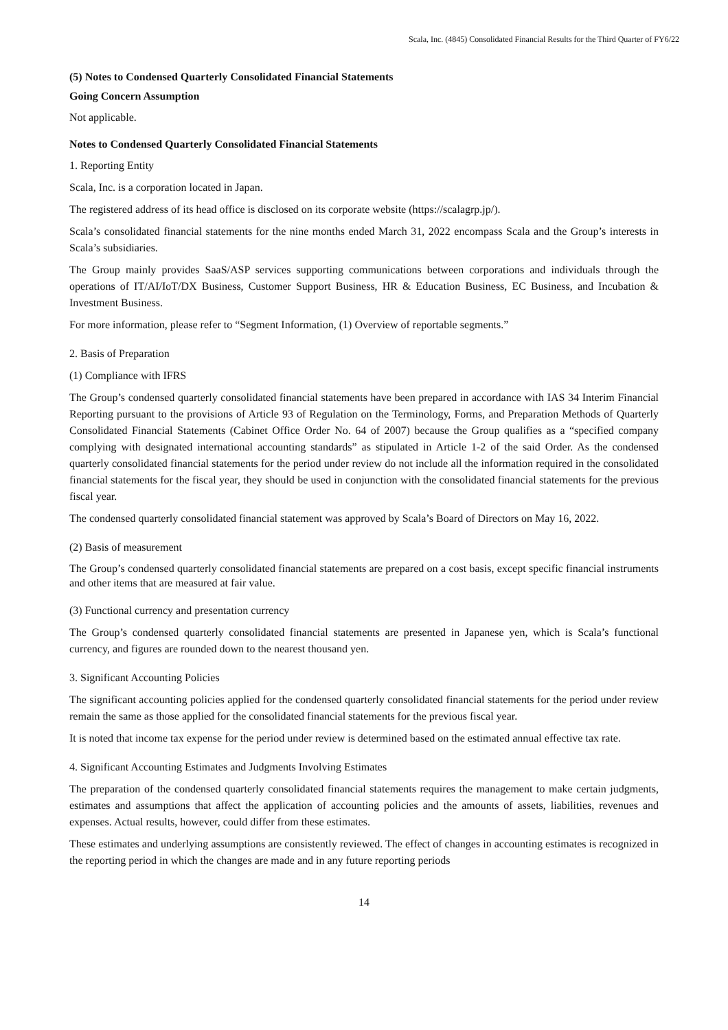Scala, Inc. (4845) Consolidated Financial Results for the Third Quarter of FY6/22
(5) Notes to Condensed Quarterly Consolidated Financial Statements
Going Concern Assumption
Not applicable.
Notes to Condensed Quarterly Consolidated Financial Statements
1. Reporting Entity
Scala, Inc. is a corporation located in Japan.
The registered address of its head office is disclosed on its corporate website (https://scalagrp.jp/).
Scala’s consolidated financial statements for the nine months ended March 31, 2022 encompass Scala and the Group’s interests in Scala’s subsidiaries.
The Group mainly provides SaaS/ASP services supporting communications between corporations and individuals through the operations of IT/AI/IoT/DX Business, Customer Support Business, HR & Education Business, EC Business, and Incubation & Investment Business.
For more information, please refer to “Segment Information, (1) Overview of reportable segments.”
2. Basis of Preparation
(1) Compliance with IFRS
The Group’s condensed quarterly consolidated financial statements have been prepared in accordance with IAS 34 Interim Financial Reporting pursuant to the provisions of Article 93 of Regulation on the Terminology, Forms, and Preparation Methods of Quarterly Consolidated Financial Statements (Cabinet Office Order No. 64 of 2007) because the Group qualifies as a “specified company complying with designated international accounting standards” as stipulated in Article 1-2 of the said Order. As the condensed quarterly consolidated financial statements for the period under review do not include all the information required in the consolidated financial statements for the fiscal year, they should be used in conjunction with the consolidated financial statements for the previous fiscal year.
The condensed quarterly consolidated financial statement was approved by Scala’s Board of Directors on May 16, 2022.
(2) Basis of measurement
The Group’s condensed quarterly consolidated financial statements are prepared on a cost basis, except specific financial instruments and other items that are measured at fair value.
(3) Functional currency and presentation currency
The Group’s condensed quarterly consolidated financial statements are presented in Japanese yen, which is Scala’s functional currency, and figures are rounded down to the nearest thousand yen.
3. Significant Accounting Policies
The significant accounting policies applied for the condensed quarterly consolidated financial statements for the period under review remain the same as those applied for the consolidated financial statements for the previous fiscal year.
It is noted that income tax expense for the period under review is determined based on the estimated annual effective tax rate.
4. Significant Accounting Estimates and Judgments Involving Estimates
The preparation of the condensed quarterly consolidated financial statements requires the management to make certain judgments, estimates and assumptions that affect the application of accounting policies and the amounts of assets, liabilities, revenues and expenses. Actual results, however, could differ from these estimates.
These estimates and underlying assumptions are consistently reviewed. The effect of changes in accounting estimates is recognized in the reporting period in which the changes are made and in any future reporting periods
14